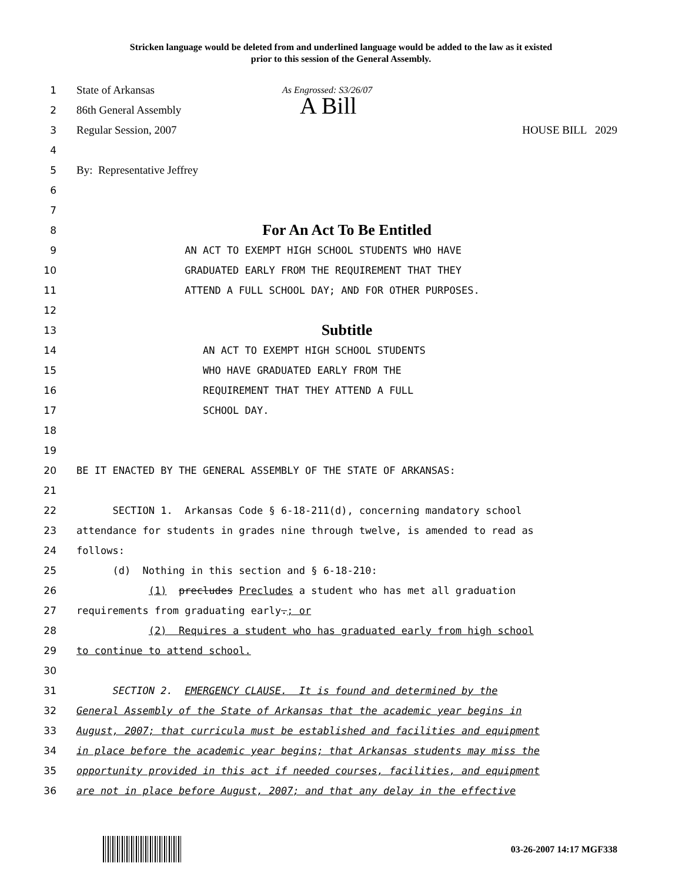Stricken language would be deleted from and underlined language would be added to the law as it existed
prior to this session of the General Assembly.
1
State of Arkansas As Engrossed: S3/26/07
2
86th General Assembly A Bill
3
Regular Session, 2007 HOUSE BILL 2029
4
5
By: Representative Jeffrey
6
7
8
For An Act To Be Entitled
9
AN ACT TO EXEMPT HIGH SCHOOL STUDENTS WHO HAVE
10
GRADUATED EARLY FROM THE REQUIREMENT THAT THEY
11
ATTEND A FULL SCHOOL DAY; AND FOR OTHER PURPOSES.
12
13
Subtitle
14
AN ACT TO EXEMPT HIGH SCHOOL STUDENTS
15
WHO HAVE GRADUATED EARLY FROM THE
16
REQUIREMENT THAT THEY ATTEND A FULL
17
SCHOOL DAY.
18
19
20
BE IT ENACTED BY THE GENERAL ASSEMBLY OF THE STATE OF ARKANSAS:
21
22
SECTION 1. Arkansas Code § 6-18-211(d), concerning mandatory school
23
attendance for students in grades nine through twelve, is amended to read as
24
follows:
25
(d) Nothing in this section and § 6-18-210:
26
(1) precludes Precludes a student who has met all graduation
27
requirements from graduating early.; or
28
(2) Requires a student who has graduated early from high school
29
to continue to attend school.
30
31
SECTION 2. EMERGENCY CLAUSE. It is found and determined by the
32
General Assembly of the State of Arkansas that the academic year begins in
33
August, 2007; that curricula must be established and facilities and equipment
34
in place before the academic year begins; that Arkansas students may miss the
35
opportunity provided in this act if needed courses, facilities, and equipment
36
are not in place before August, 2007; and that any delay in the effective
03-26-2007 14:17 MGF338